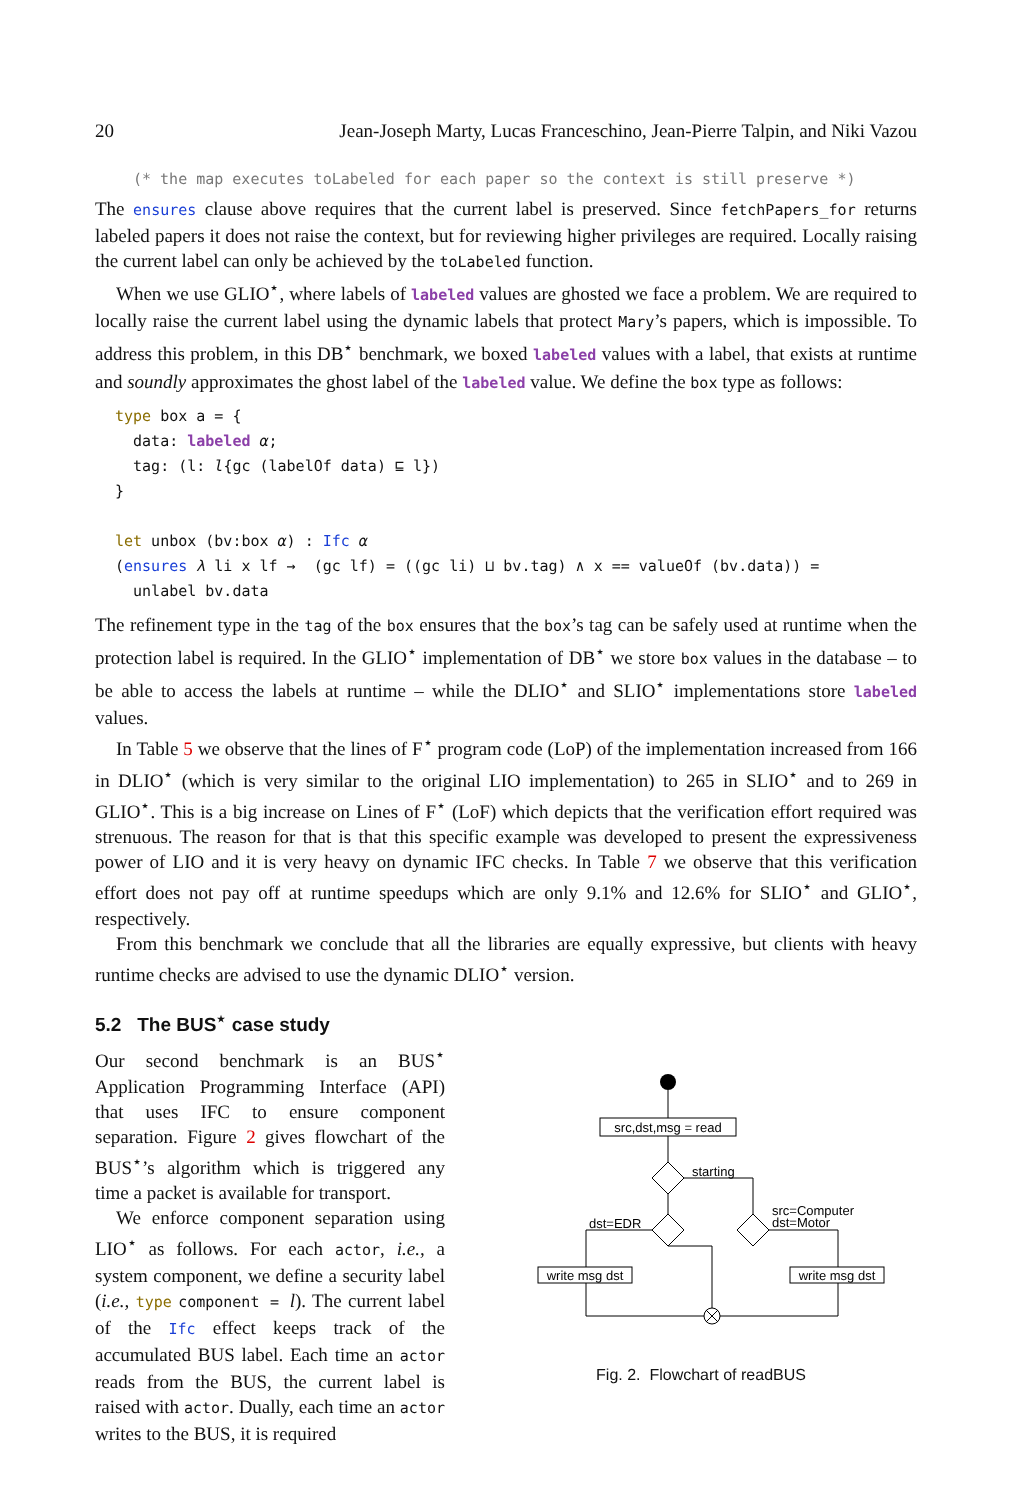20 Jean-Joseph Marty, Lucas Franceschino, Jean-Pierre Talpin, and Niki Vazou
(* the map executes toLabeled for each paper so the context is still preserve *)
The ensures clause above requires that the current label is preserved. Since fetchPapers_for returns labeled papers it does not raise the context, but for reviewing higher privileges are required. Locally raising the current label can only be achieved by the toLabeled function.
When we use GLIO<sup>⋆</sup>, where labels of labeled values are ghosted we face a problem. We are required to locally raise the current label using the dynamic labels that protect Mary’s papers, which is impossible. To address this problem, in this DB<sup>⋆</sup> benchmark, we boxed labeled values with a label, that exists at runtime and soundly approximates the ghost label of the labeled value. We define the box type as follows:
type box a = {
  data: labeled α;
  tag: (l: l{gc (labelOf data) ⊑ l})
}

let unbox (bv:box α) : Ifc α
(ensures λ li x lf →  (gc lf) = ((gc li) ⊔ bv.tag) ∧ x == valueOf (bv.data)) =
  unlabel bv.data
The refinement type in the tag of the box ensures that the box’s tag can be safely used at runtime when the protection label is required. In the GLIO<sup>⋆</sup> implementation of DB<sup>⋆</sup> we store box values in the database – to be able to access the labels at runtime – while the DLIO<sup>⋆</sup> and SLIO<sup>⋆</sup> implementations store labeled values.
In Table 5 we observe that the lines of F<sup>⋆</sup> program code (LoP) of the implementation increased from 166 in DLIO<sup>⋆</sup> (which is very similar to the original LIO implementation) to 265 in SLIO<sup>⋆</sup> and to 269 in GLIO<sup>⋆</sup>. This is a big increase on Lines of F<sup>⋆</sup> (LoF) which depicts that the verification effort required was strenuous. The reason for that is that this specific example was developed to present the expressiveness power of LIO and it is very heavy on dynamic IFC checks. In Table 7 we observe that this verification effort does not pay off at runtime speedups which are only 9.1% and 12.6% for SLIO<sup>⋆</sup> and GLIO<sup>⋆</sup>, respectively.
From this benchmark we conclude that all the libraries are equally expressive, but clients with heavy runtime checks are advised to use the dynamic DLIO<sup>⋆</sup> version.
5.2 The BUS<sup>⋆</sup> case study
Our second benchmark is an BUS<sup>⋆</sup> Application Programming Interface (API) that uses IFC to ensure component separation. Figure 2 gives flowchart of the BUS<sup>⋆</sup>’s algorithm which is triggered any time a packet is available for transport.
We enforce component separation using LIO<sup>⋆</sup> as follows. For each actor, i.e., a system component, we define a security label (i.e., type component = l). The current label of the Ifc effect keeps track of the accumulated BUS label. Each time an actor reads from the BUS, the current label is raised with actor. Dually, each time an actor writes to the BUS, it is required
src,dst,msg = read
starting
dst=EDR
src=Computer
dst=Motor
write msg dst
write msg dst
Fig. 2. Flowchart of readBUS